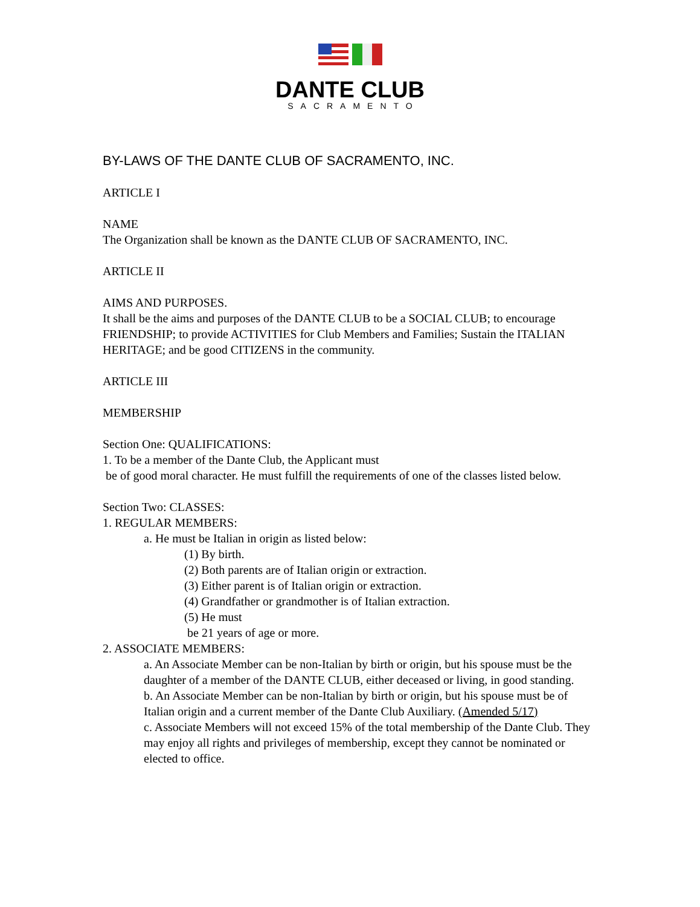DANTE CLUB
SACRAMENTO
BY-LAWS OF THE DANTE CLUB OF SACRAMENTO, INC.
ARTICLE I
NAME
The Organization shall be known as the DANTE CLUB OF SACRAMENTO, INC.
ARTICLE II
AIMS AND PURPOSES.
It shall be the aims and purposes of the DANTE CLUB to be a SOCIAL CLUB; to encourage FRIENDSHIP; to provide ACTIVITIES for Club Members and Families; Sustain the ITALIAN HERITAGE; and be good CITIZENS in the community.
ARTICLE III
MEMBERSHIP
Section One: QUALIFICATIONS:
1. To be a member of the Dante Club, the Applicant must
be of good moral character. He must fulfill the requirements of one of the classes listed below.
Section Two: CLASSES:
1. REGULAR MEMBERS:
a. He must be Italian in origin as listed below:
(1) By birth.
(2) Both parents are of Italian origin or extraction.
(3) Either parent is of Italian origin or extraction.
(4) Grandfather or grandmother is of Italian extraction.
(5) He must
be 21 years of age or more.
2. ASSOCIATE MEMBERS:
a. An Associate Member can be non-Italian by birth or origin, but his spouse must be the daughter of a member of the DANTE CLUB, either deceased or living, in good standing.
b. An Associate Member can be non-Italian by birth or origin, but his spouse must be of Italian origin and a current member of the Dante Club Auxiliary. (Amended 5/17)
c. Associate Members will not exceed 15% of the total membership of the Dante Club. They may enjoy all rights and privileges of membership, except they cannot be nominated or elected to office.